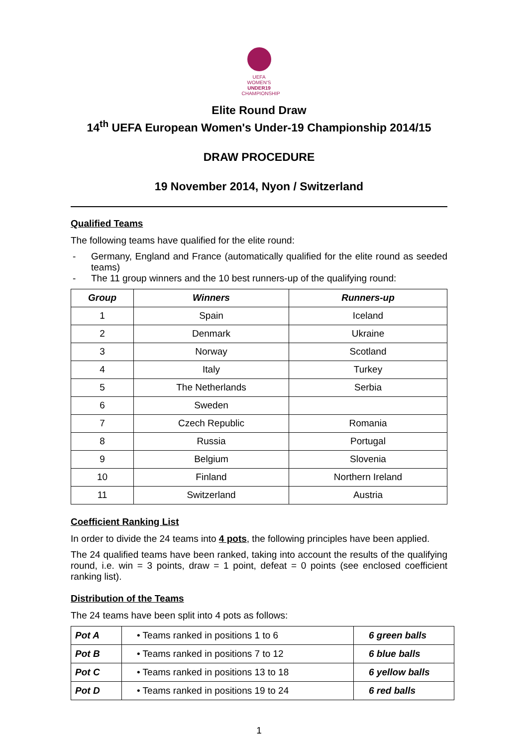UEFA
WOMEN'S
UNDER19
CHAMPIONSHIP
Elite Round Draw
14<sup>th</sup> UEFA European Women's Under-19 Championship 2014/15
DRAW PROCEDURE
19 November 2014, Nyon / Switzerland
Qualified Teams
The following teams have qualified for the elite round:
- Germany, England and France (automatically qualified for the elite round as seeded teams)
- The 11 group winners and the 10 best runners-up of the qualifying round:
| Group | Winners | Runners-up |
| --- | --- | --- |
| 1 | Spain | Iceland |
| 2 | Denmark | Ukraine |
| 3 | Norway | Scotland |
| 4 | Italy | Turkey |
| 5 | The Netherlands | Serbia |
| 6 | Sweden | |
| 7 | Czech Republic | Romania |
| 8 | Russia | Portugal |
| 9 | Belgium | Slovenia |
| 10 | Finland | Northern Ireland |
| 11 | Switzerland | Austria |
Coefficient Ranking List
In order to divide the 24 teams into 4 pots, the following principles have been applied.
The 24 qualified teams have been ranked, taking into account the results of the qualifying round, i.e. win = 3 points, draw = 1 point, defeat = 0 points (see enclosed coefficient ranking list).
Distribution of the Teams
The 24 teams have been split into 4 pots as follows:
| Pot A | • Teams ranked in positions 1 to 6 | 6 green balls |
| Pot B | • Teams ranked in positions 7 to 12 | 6 blue balls |
| Pot C | • Teams ranked in positions 13 to 18 | 6 yellow balls |
| Pot D | • Teams ranked in positions 19 to 24 | 6 red balls |
1